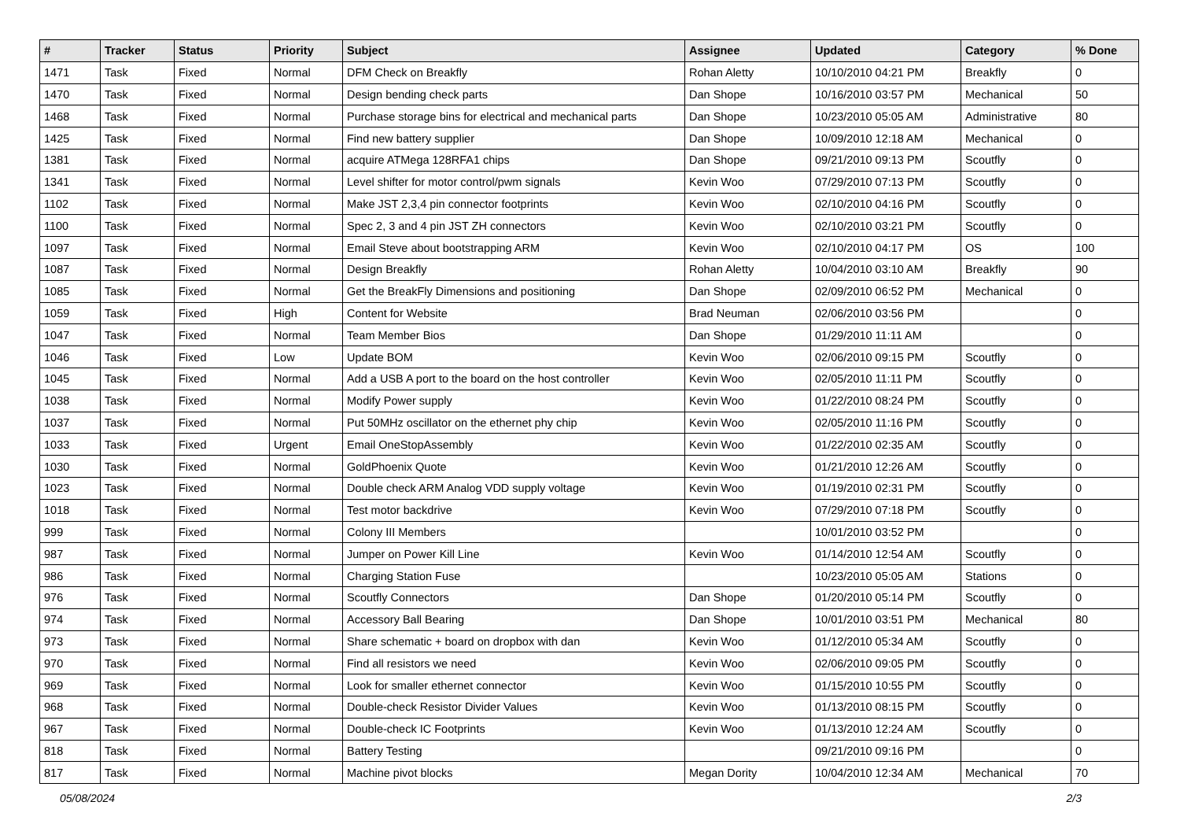| # | Tracker | Status | Priority | Subject | Assignee | Updated | Category | % Done |
| --- | --- | --- | --- | --- | --- | --- | --- | --- |
| 1471 | Task | Fixed | Normal | DFM Check on Breakfly | Rohan Aletty | 10/10/2010 04:21 PM | Breakfly | 0 |
| 1470 | Task | Fixed | Normal | Design bending check parts | Dan Shope | 10/16/2010 03:57 PM | Mechanical | 50 |
| 1468 | Task | Fixed | Normal | Purchase storage bins for electrical and mechanical parts | Dan Shope | 10/23/2010 05:05 AM | Administrative | 80 |
| 1425 | Task | Fixed | Normal | Find new battery supplier | Dan Shope | 10/09/2010 12:18 AM | Mechanical | 0 |
| 1381 | Task | Fixed | Normal | acquire ATMega 128RFA1 chips | Dan Shope | 09/21/2010 09:13 PM | Scoutfly | 0 |
| 1341 | Task | Fixed | Normal | Level shifter for motor control/pwm signals | Kevin Woo | 07/29/2010 07:13 PM | Scoutfly | 0 |
| 1102 | Task | Fixed | Normal | Make JST 2,3,4 pin connector footprints | Kevin Woo | 02/10/2010 04:16 PM | Scoutfly | 0 |
| 1100 | Task | Fixed | Normal | Spec 2, 3 and 4 pin JST ZH connectors | Kevin Woo | 02/10/2010 03:21 PM | Scoutfly | 0 |
| 1097 | Task | Fixed | Normal | Email Steve about bootstrapping ARM | Kevin Woo | 02/10/2010 04:17 PM | OS | 100 |
| 1087 | Task | Fixed | Normal | Design Breakfly | Rohan Aletty | 10/04/2010 03:10 AM | Breakfly | 90 |
| 1085 | Task | Fixed | Normal | Get the BreakFly Dimensions and positioning | Dan Shope | 02/09/2010 06:52 PM | Mechanical | 0 |
| 1059 | Task | Fixed | High | Content for Website | Brad Neuman | 02/06/2010 03:56 PM | | 0 |
| 1047 | Task | Fixed | Normal | Team Member Bios | Dan Shope | 01/29/2010 11:11 AM | | 0 |
| 1046 | Task | Fixed | Low | Update BOM | Kevin Woo | 02/06/2010 09:15 PM | Scoutfly | 0 |
| 1045 | Task | Fixed | Normal | Add a USB A port to the board on the host controller | Kevin Woo | 02/05/2010 11:11 PM | Scoutfly | 0 |
| 1038 | Task | Fixed | Normal | Modify Power supply | Kevin Woo | 01/22/2010 08:24 PM | Scoutfly | 0 |
| 1037 | Task | Fixed | Normal | Put 50MHz oscillator on the ethernet phy chip | Kevin Woo | 02/05/2010 11:16 PM | Scoutfly | 0 |
| 1033 | Task | Fixed | Urgent | Email OneStopAssembly | Kevin Woo | 01/22/2010 02:35 AM | Scoutfly | 0 |
| 1030 | Task | Fixed | Normal | GoldPhoenix Quote | Kevin Woo | 01/21/2010 12:26 AM | Scoutfly | 0 |
| 1023 | Task | Fixed | Normal | Double check ARM Analog VDD supply voltage | Kevin Woo | 01/19/2010 02:31 PM | Scoutfly | 0 |
| 1018 | Task | Fixed | Normal | Test motor backdrive | Kevin Woo | 07/29/2010 07:18 PM | Scoutfly | 0 |
| 999 | Task | Fixed | Normal | Colony III Members | | 10/01/2010 03:52 PM | | 0 |
| 987 | Task | Fixed | Normal | Jumper on Power Kill Line | Kevin Woo | 01/14/2010 12:54 AM | Scoutfly | 0 |
| 986 | Task | Fixed | Normal | Charging Station Fuse | | 10/23/2010 05:05 AM | Stations | 0 |
| 976 | Task | Fixed | Normal | Scoutfly Connectors | Dan Shope | 01/20/2010 05:14 PM | Scoutfly | 0 |
| 974 | Task | Fixed | Normal | Accessory Ball Bearing | Dan Shope | 10/01/2010 03:51 PM | Mechanical | 80 |
| 973 | Task | Fixed | Normal | Share schematic + board on dropbox with dan | Kevin Woo | 01/12/2010 05:34 AM | Scoutfly | 0 |
| 970 | Task | Fixed | Normal | Find all resistors we need | Kevin Woo | 02/06/2010 09:05 PM | Scoutfly | 0 |
| 969 | Task | Fixed | Normal | Look for smaller ethernet connector | Kevin Woo | 01/15/2010 10:55 PM | Scoutfly | 0 |
| 968 | Task | Fixed | Normal | Double-check Resistor Divider Values | Kevin Woo | 01/13/2010 08:15 PM | Scoutfly | 0 |
| 967 | Task | Fixed | Normal | Double-check IC Footprints | Kevin Woo | 01/13/2010 12:24 AM | Scoutfly | 0 |
| 818 | Task | Fixed | Normal | Battery Testing | | 09/21/2010 09:16 PM | | 0 |
| 817 | Task | Fixed | Normal | Machine pivot blocks | Megan Dority | 10/04/2010 12:34 AM | Mechanical | 70 |
05/08/2024 2/3